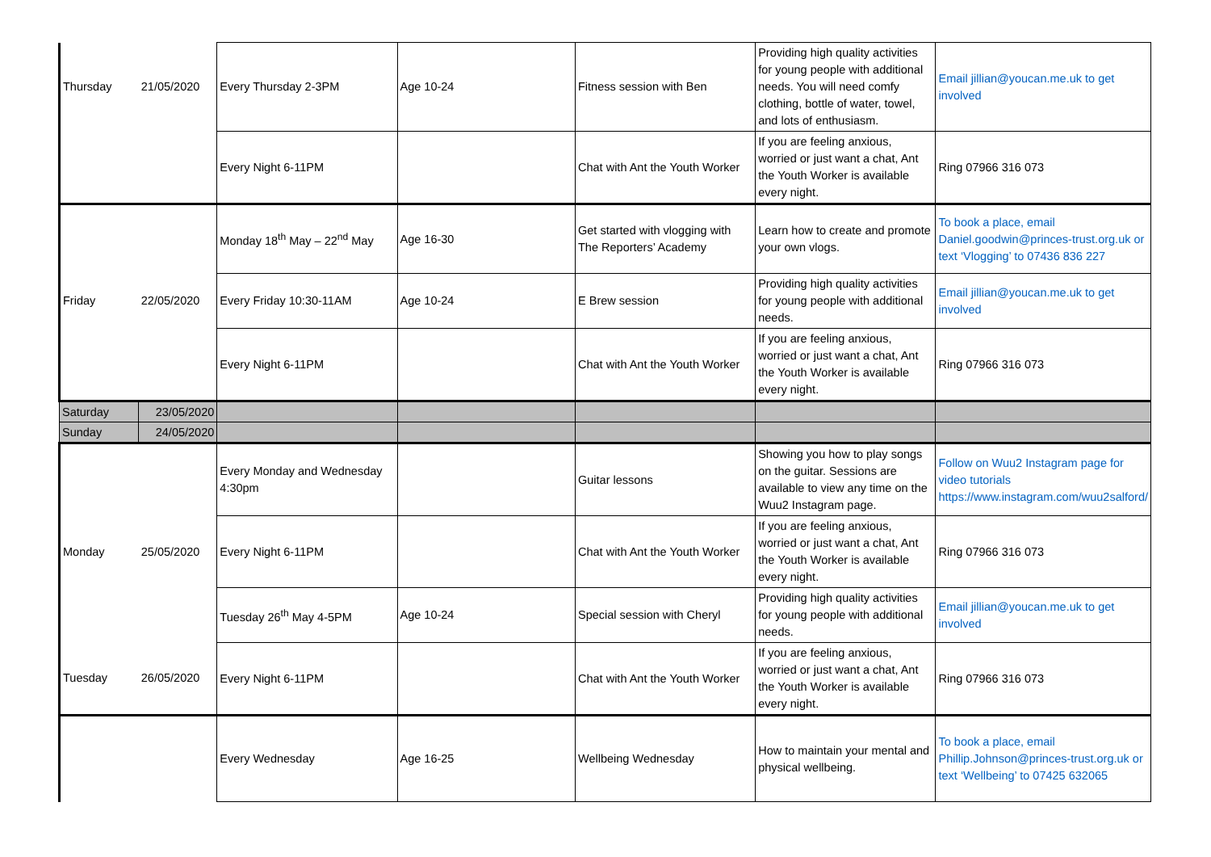| Thursday | 21/05/2020 | Every Thursday 2-3PM | Age 10-24 | Fitness session with Ben | Providing high quality activities for young people with additional needs. You will need comfy clothing, bottle of water, towel, and lots of enthusiasm. | Email jillian@youcan.me.uk to get involved |
| | | Every Night 6-11PM | | Chat with Ant the Youth Worker | If you are feeling anxious, worried or just want a chat, Ant the Youth Worker is available every night. | Ring 07966 316 073 |
| | | Monday 18<sup>th</sup> May – 22<sup>nd</sup> May | Age 16-30 | Get started with vlogging with The Reporters’ Academy | Learn how to create and promote your own vlogs. | To book a place, email Daniel.goodwin@princes-trust.org.uk or text ‘Vlogging’ to 07436 836 227 |
| Friday | 22/05/2020 | Every Friday 10:30-11AM | Age 10-24 | E Brew session | Providing high quality activities for young people with additional needs. | Email jillian@youcan.me.uk to get involved |
| | | Every Night 6-11PM | | Chat with Ant the Youth Worker | If you are feeling anxious, worried or just want a chat, Ant the Youth Worker is available every night. | Ring 07966 316 073 |
| Saturday | 23/05/2020 | | | | | |
| Sunday | 24/05/2020 | | | | | |
| | | Every Monday and Wednesday 4:30pm | | Guitar lessons | Showing you how to play songs on the guitar. Sessions are available to view any time on the Wuu2 Instagram page. | Follow on Wuu2 Instagram page for video tutorials https://www.instagram.com/wuu2salford/ |
| Monday | 25/05/2020 | Every Night 6-11PM | | Chat with Ant the Youth Worker | If you are feeling anxious, worried or just want a chat, Ant the Youth Worker is available every night. | Ring 07966 316 073 |
| | | Tuesday 26<sup>th</sup> May 4-5PM | Age 10-24 | Special session with Cheryl | Providing high quality activities for young people with additional needs. | Email jillian@youcan.me.uk to get involved |
| Tuesday | 26/05/2020 | Every Night 6-11PM | | Chat with Ant the Youth Worker | If you are feeling anxious, worried or just want a chat, Ant the Youth Worker is available every night. | Ring 07966 316 073 |
| | | Every Wednesday | Age 16-25 | Wellbeing Wednesday | How to maintain your mental and physical wellbeing. | To book a place, email Phillip.Johnson@princes-trust.org.uk or text ‘Wellbeing’ to 07425 632065 |